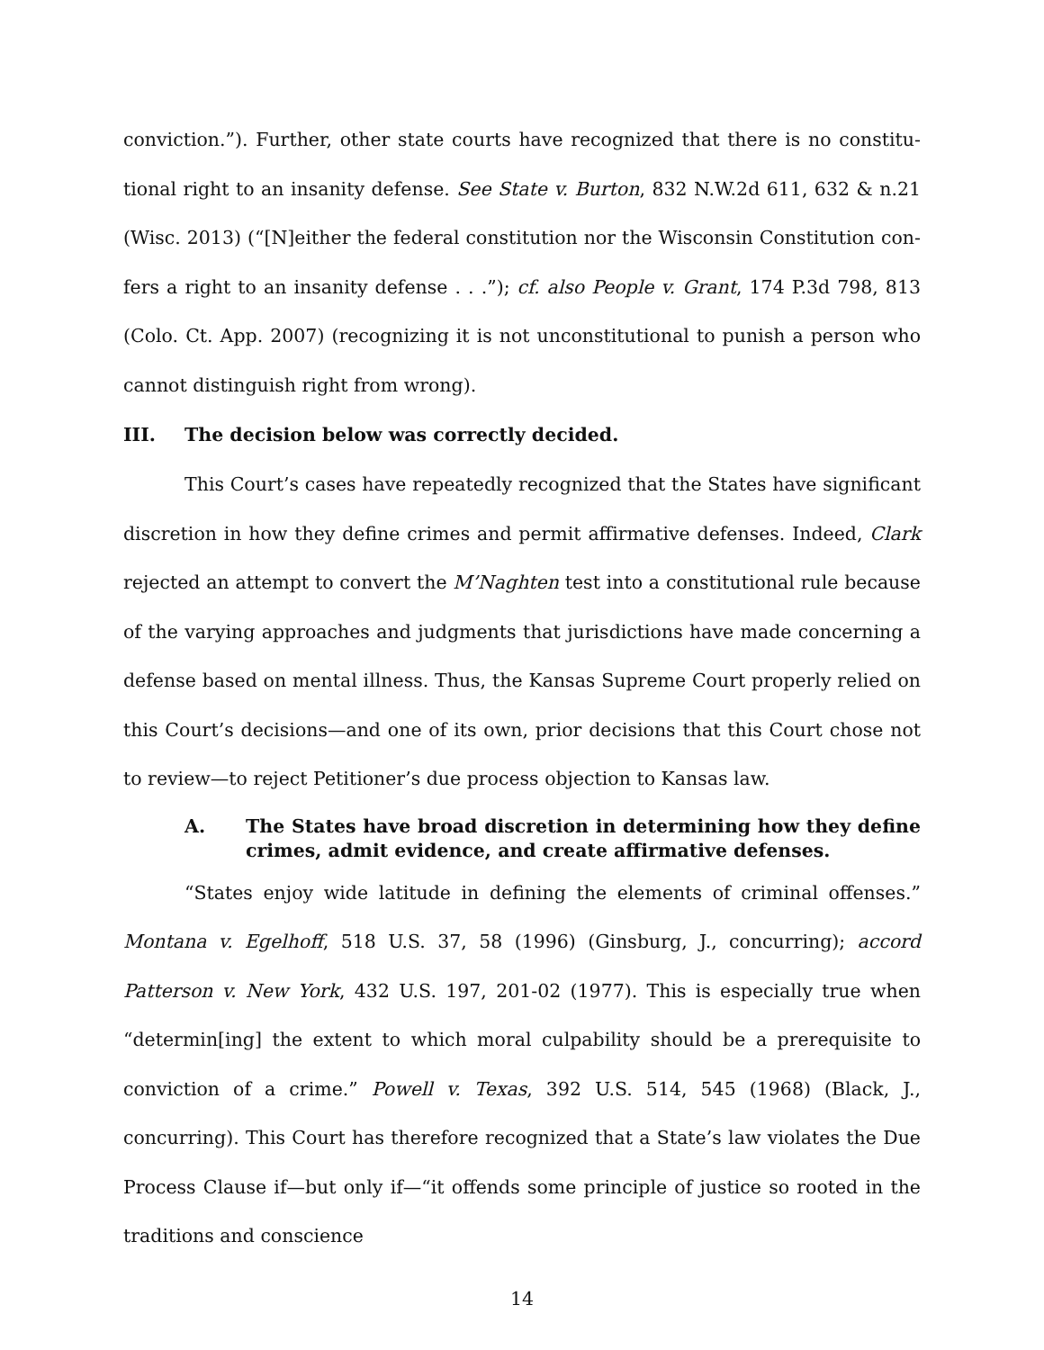conviction.”). Further, other state courts have recognized that there is no constitu­tional right to an insanity defense. See State v. Burton, 832 N.W.2d 611, 632 & n.21 (Wisc. 2013) (“[N]either the federal constitution nor the Wisconsin Constitution con­fers a right to an insanity defense . . .”); cf. also People v. Grant, 174 P.3d 798, 813 (Colo. Ct. App. 2007) (recognizing it is not unconstitutional to punish a person who cannot distinguish right from wrong).
III. The decision below was correctly decided.
This Court’s cases have repeatedly recognized that the States have significant discretion in how they define crimes and permit affirmative defenses. Indeed, Clark rejected an attempt to convert the M’Naghten test into a constitutional rule because of the varying approaches and judgments that jurisdictions have made concerning a defense based on mental illness. Thus, the Kansas Supreme Court properly relied on this Court’s decisions—and one of its own, prior decisions that this Court chose not to review—to reject Petitioner’s due process objection to Kansas law.
A. The States have broad discretion in determining how they de­fine crimes, admit evidence, and create affirmative defenses.
“States enjoy wide latitude in defining the elements of criminal offenses.” Mon­tana v. Egelhoff, 518 U.S. 37, 58 (1996) (Ginsburg, J., concurring); accord Patterson v. New York, 432 U.S. 197, 201-02 (1977). This is especially true when “determin[ing] the extent to which moral culpability should be a prerequisite to conviction of a crime.” Powell v. Texas, 392 U.S. 514, 545 (1968) (Black, J., concurring). This Court has therefore recognized that a State’s law violates the Due Process Clause if—but only if—“it offends some principle of justice so rooted in the traditions and conscience
14